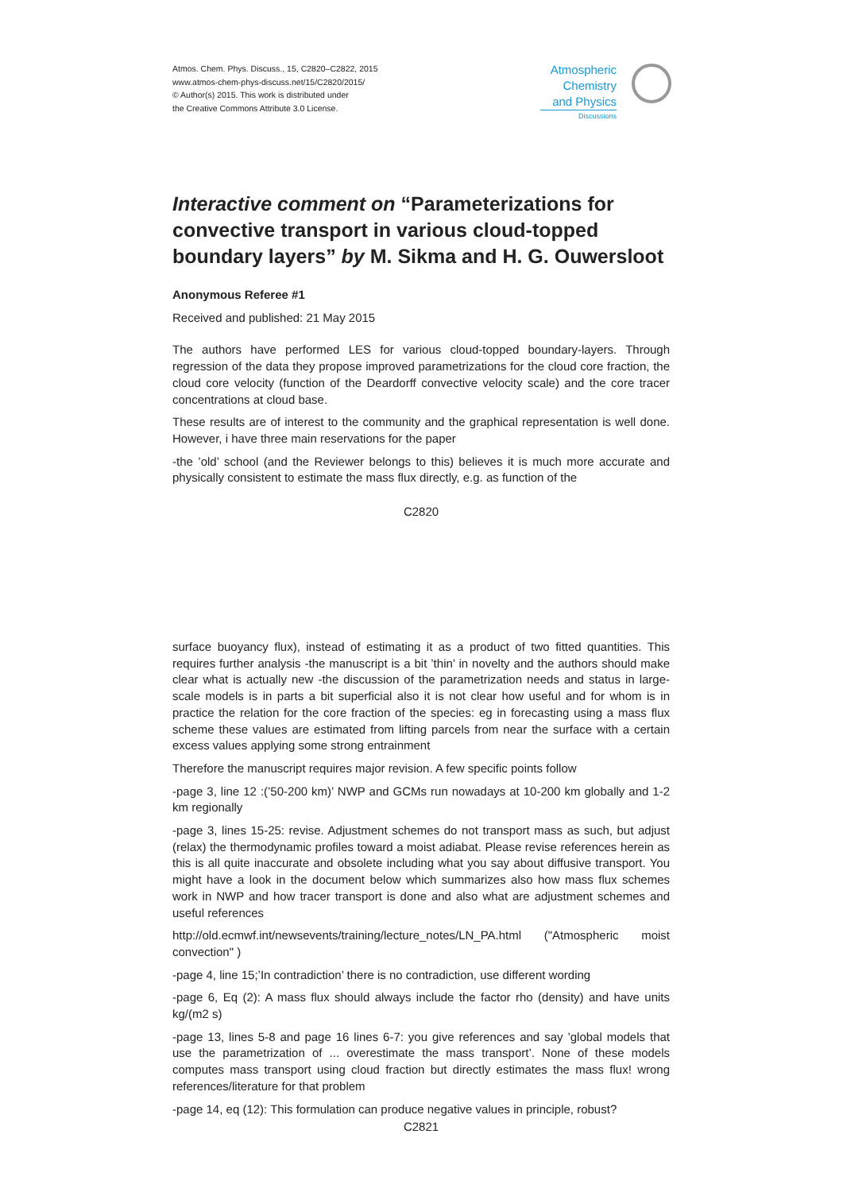Atmos. Chem. Phys. Discuss., 15, C2820–C2822, 2015
www.atmos-chem-phys-discuss.net/15/C2820/2015/
© Author(s) 2015. This work is distributed under
the Creative Commons Attribute 3.0 License.
Atmospheric Chemistry and Physics
Discussions
Interactive comment on “Parameterizations for convective transport in various cloud-topped boundary layers” by M. Sikma and H. G. Ouwersloot
Anonymous Referee #1
Received and published: 21 May 2015
The authors have performed LES for various cloud-topped boundary-layers. Through regression of the data they propose improved parametrizations for the cloud core fraction, the cloud core velocity (function of the Deardorff convective velocity scale) and the core tracer concentrations at cloud base.
These results are of interest to the community and the graphical representation is well done. However, i have three main reservations for the paper
-the ’old’ school (and the Reviewer belongs to this) believes it is much more accurate and physically consistent to estimate the mass flux directly, e.g. as function of the
C2820
surface buoyancy flux), instead of estimating it as a product of two fitted quantities. This requires further analysis -the manuscript is a bit ’thin’ in novelty and the authors should make clear what is actually new -the discussion of the parametrization needs and status in large-scale models is in parts a bit superficial also it is not clear how useful and for whom is in practice the relation for the core fraction of the species: eg in forecasting using a mass flux scheme these values are estimated from lifting parcels from near the surface with a certain excess values applying some strong entrainment
Therefore the manuscript requires major revision. A few specific points follow
-page 3, line 12 :(’50-200 km)’ NWP and GCMs run nowadays at 10-200 km globally and 1-2 km regionally
-page 3, lines 15-25: revise. Adjustment schemes do not transport mass as such, but adjust (relax) the thermodynamic profiles toward a moist adiabat. Please revise references herein as this is all quite inaccurate and obsolete including what you say about diffusive transport. You might have a look in the document below which summarizes also how mass flux schemes work in NWP and how tracer transport is done and also what are adjustment schemes and useful references
http://old.ecmwf.int/newsevents/training/lecture_notes/LN_PA.html ("Atmospheric moist convection" )
-page 4, line 15;’In contradiction’ there is no contradiction, use different wording
-page 6, Eq (2): A mass flux should always include the factor rho (density) and have units kg/(m2 s)
-page 13, lines 5-8 and page 16 lines 6-7: you give references and say ’global models that use the parametrization of ... overestimate the mass transport’. None of these models computes mass transport using cloud fraction but directly estimates the mass flux! wrong references/literature for that problem
-page 14, eq (12): This formulation can produce negative values in principle, robust?
C2821